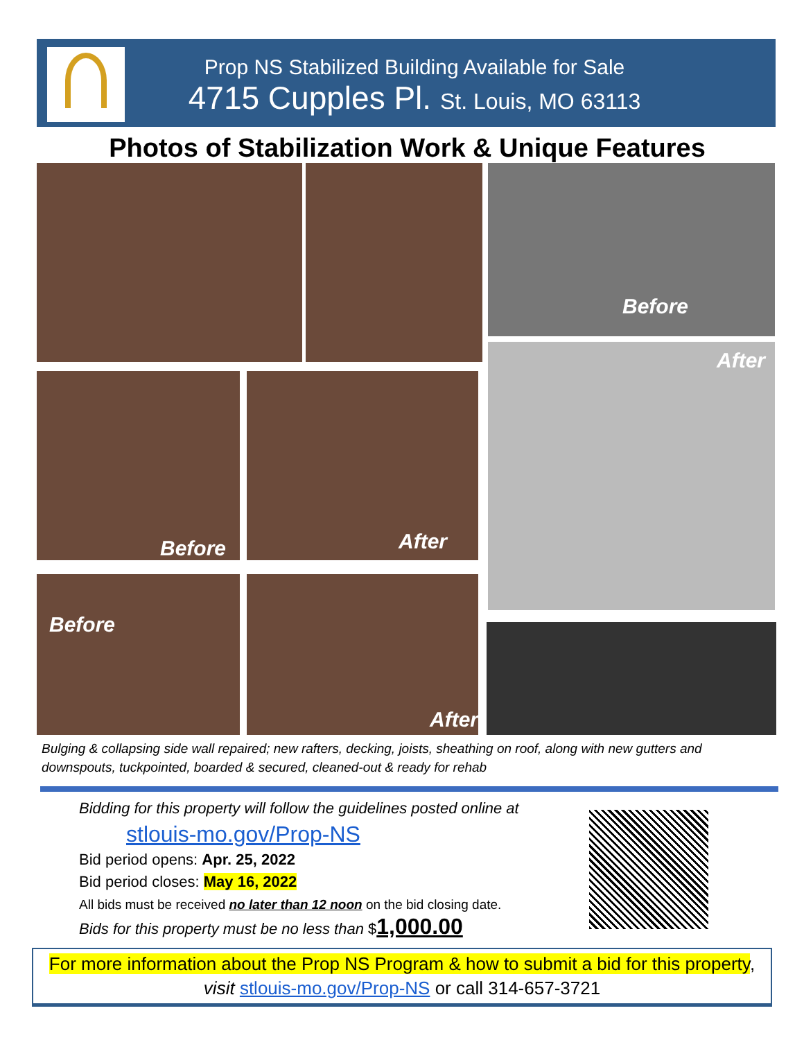Prop NS Stabilized Building Available for Sale
4715 Cupples Pl. St. Louis, MO 63113
Photos of Stabilization Work & Unique Features
Before
After
Before After
Before After
Bulging & collapsing side wall repaired; new rafters, decking, joists, sheathing on roof, along with new gutters and downspouts, tuckpointed, boarded & secured, cleaned-out & ready for rehab
Bidding for this property will follow the guidelines posted online at
stlouis-mo.gov/Prop-NS
Bid period opens: Apr. 25, 2022
Bid period closes: May 16, 2022
All bids must be received no later than 12 noon on the bid closing date.
Bids for this property must be no less than $1,000.00
For more information about the Prop NS Program & how to submit a bid for this property,
visit stlouis-mo.gov/Prop-NS or call 314-657-3721